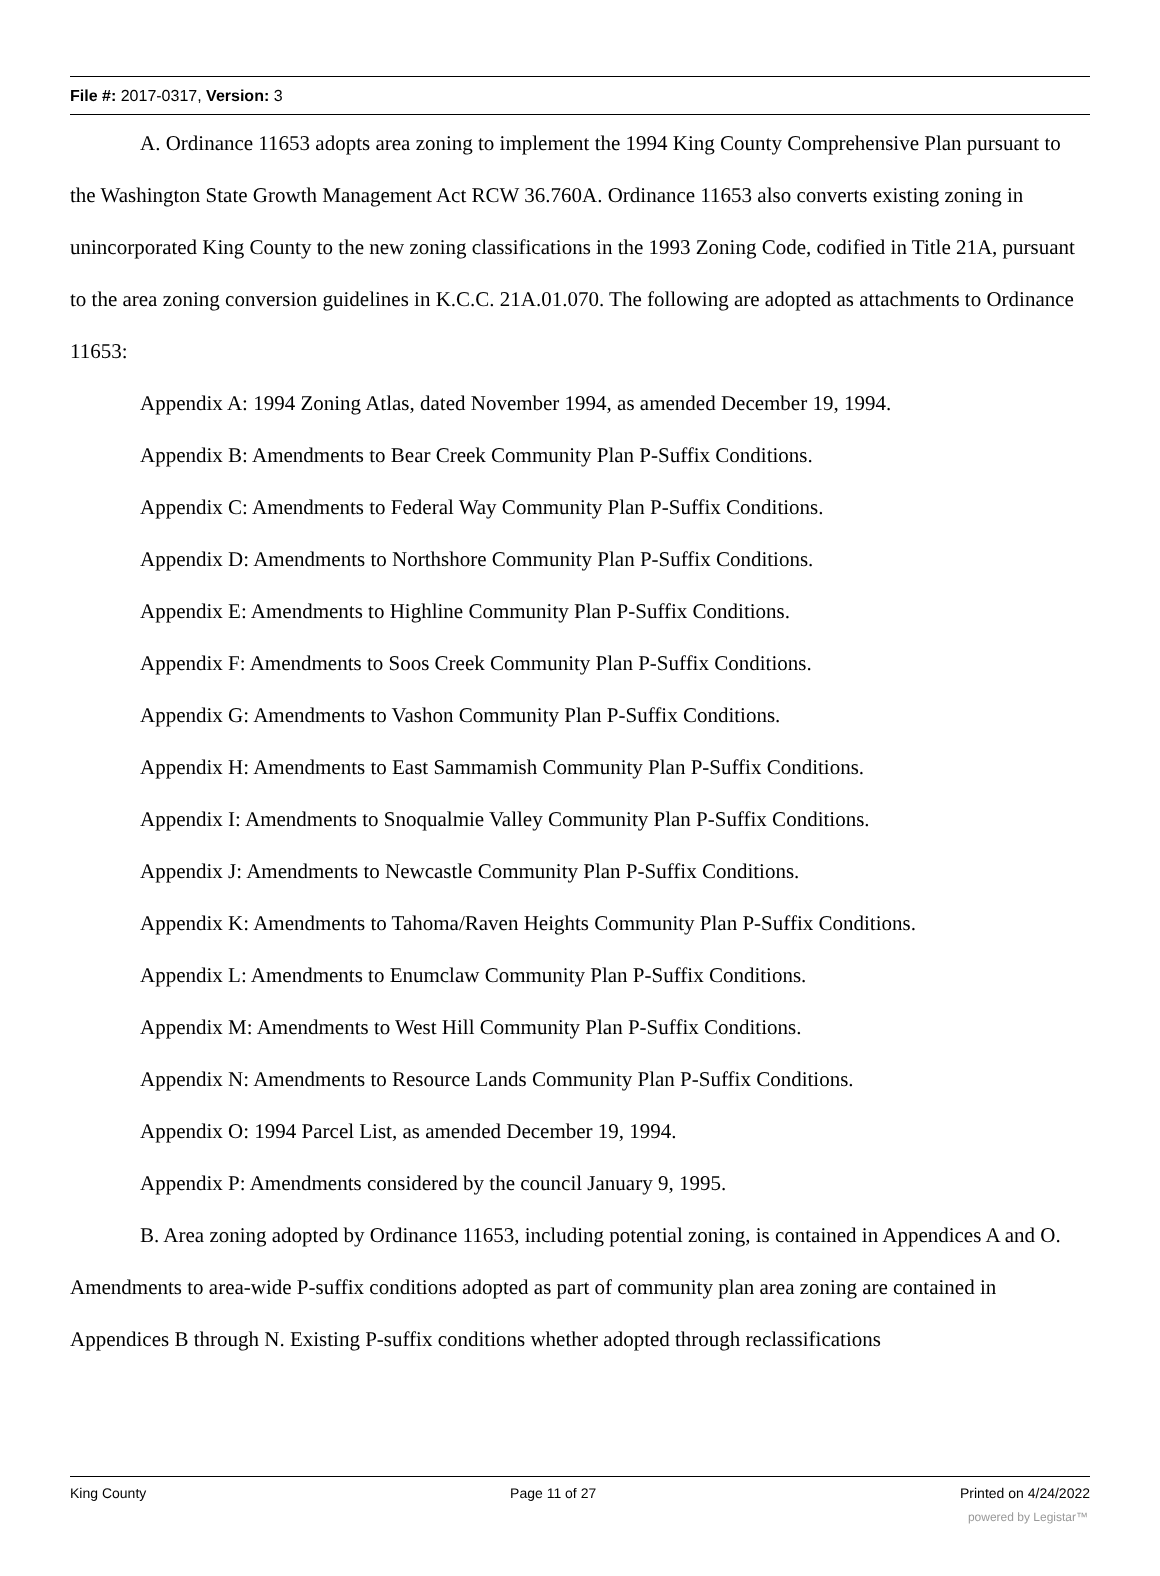File #: 2017-0317, Version: 3
A. Ordinance 11653 adopts area zoning to implement the 1994 King County Comprehensive Plan pursuant to the Washington State Growth Management Act RCW 36.760A. Ordinance 11653 also converts existing zoning in unincorporated King County to the new zoning classifications in the 1993 Zoning Code, codified in Title 21A, pursuant to the area zoning conversion guidelines in K.C.C. 21A.01.070. The following are adopted as attachments to Ordinance 11653:
Appendix A: 1994 Zoning Atlas, dated November 1994, as amended December 19, 1994.
Appendix B: Amendments to Bear Creek Community Plan P-Suffix Conditions.
Appendix C: Amendments to Federal Way Community Plan P-Suffix Conditions.
Appendix D: Amendments to Northshore Community Plan P-Suffix Conditions.
Appendix E: Amendments to Highline Community Plan P-Suffix Conditions.
Appendix F: Amendments to Soos Creek Community Plan P-Suffix Conditions.
Appendix G: Amendments to Vashon Community Plan P-Suffix Conditions.
Appendix H: Amendments to East Sammamish Community Plan P-Suffix Conditions.
Appendix I: Amendments to Snoqualmie Valley Community Plan P-Suffix Conditions.
Appendix J: Amendments to Newcastle Community Plan P-Suffix Conditions.
Appendix K: Amendments to Tahoma/Raven Heights Community Plan P-Suffix Conditions.
Appendix L: Amendments to Enumclaw Community Plan P-Suffix Conditions.
Appendix M: Amendments to West Hill Community Plan P-Suffix Conditions.
Appendix N: Amendments to Resource Lands Community Plan P-Suffix Conditions.
Appendix O: 1994 Parcel List, as amended December 19, 1994.
Appendix P: Amendments considered by the council January 9, 1995.
B. Area zoning adopted by Ordinance 11653, including potential zoning, is contained in Appendices A and O. Amendments to area-wide P-suffix conditions adopted as part of community plan area zoning are contained in Appendices B through N. Existing P-suffix conditions whether adopted through reclassifications
King County Page 11 of 27 Printed on 4/24/2022
powered by Legistar™